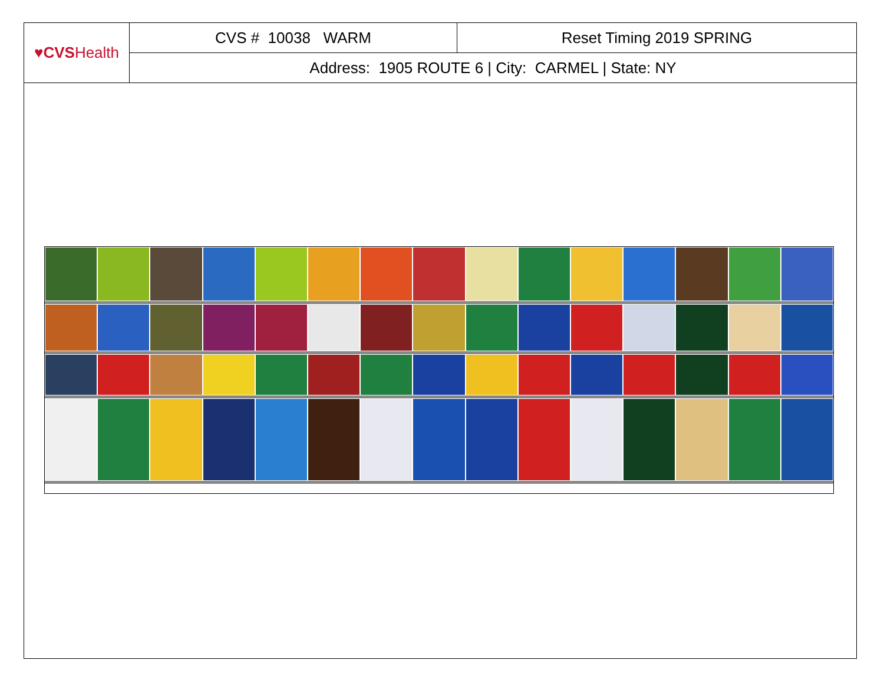| ♥CVS Health | CVS # 10038 WARM | Reset Timing 2019 SPRING |
| | Address: 1905 ROUTE 6 / City: CARMEL / State: NY | |